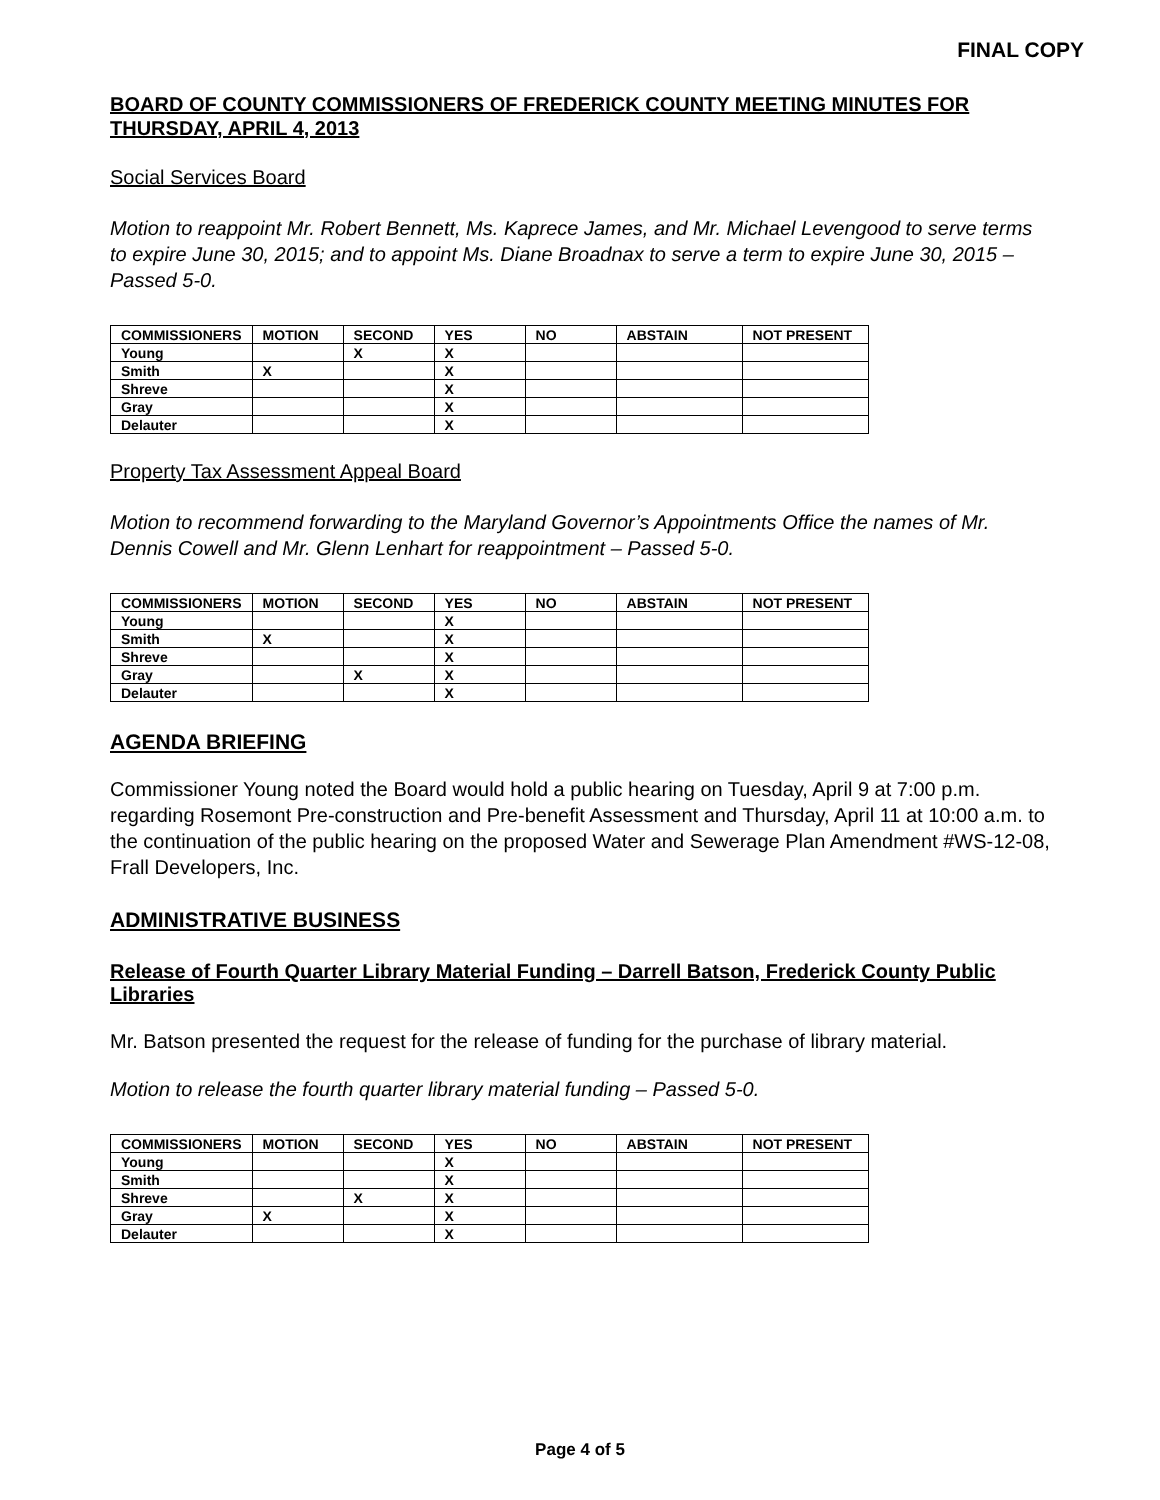FINAL COPY
BOARD OF COUNTY COMMISSIONERS OF FREDERICK COUNTY MEETING MINUTES FOR THURSDAY, APRIL 4, 2013
Social Services Board
Motion to reappoint Mr. Robert Bennett, Ms. Kaprece James, and Mr. Michael Levengood to serve terms to expire June 30, 2015; and to appoint Ms. Diane Broadnax to serve a term to expire June 30, 2015 – Passed 5-0.
| COMMISSIONERS | MOTION | SECOND | YES | NO | ABSTAIN | NOT PRESENT |
| --- | --- | --- | --- | --- | --- | --- |
| Young | | X | X | | | |
| Smith | X | | X | | | |
| Shreve | | | X | | | |
| Gray | | | X | | | |
| Delauter | | | X | | | |
Property Tax Assessment Appeal Board
Motion to recommend forwarding to the Maryland Governor’s Appointments Office the names of Mr. Dennis Cowell and Mr. Glenn Lenhart for reappointment – Passed 5-0.
| COMMISSIONERS | MOTION | SECOND | YES | NO | ABSTAIN | NOT PRESENT |
| --- | --- | --- | --- | --- | --- | --- |
| Young | | | X | | | |
| Smith | X | | X | | | |
| Shreve | | | X | | | |
| Gray | | X | X | | | |
| Delauter | | | X | | | |
AGENDA BRIEFING
Commissioner Young noted the Board would hold a public hearing on Tuesday, April 9 at 7:00 p.m. regarding Rosemont Pre-construction and Pre-benefit Assessment and Thursday, April 11 at 10:00 a.m. to the continuation of the public hearing on the proposed Water and Sewerage Plan Amendment #WS-12-08, Frall Developers, Inc.
ADMINISTRATIVE BUSINESS
Release of Fourth Quarter Library Material Funding – Darrell Batson, Frederick County Public Libraries
Mr. Batson presented the request for the release of funding for the purchase of library material.
Motion to release the fourth quarter library material funding – Passed 5-0.
| COMMISSIONERS | MOTION | SECOND | YES | NO | ABSTAIN | NOT PRESENT |
| --- | --- | --- | --- | --- | --- | --- |
| Young | | | X | | | |
| Smith | | | X | | | |
| Shreve | | X | X | | | |
| Gray | X | | X | | | |
| Delauter | | | X | | | |
Page 4 of 5